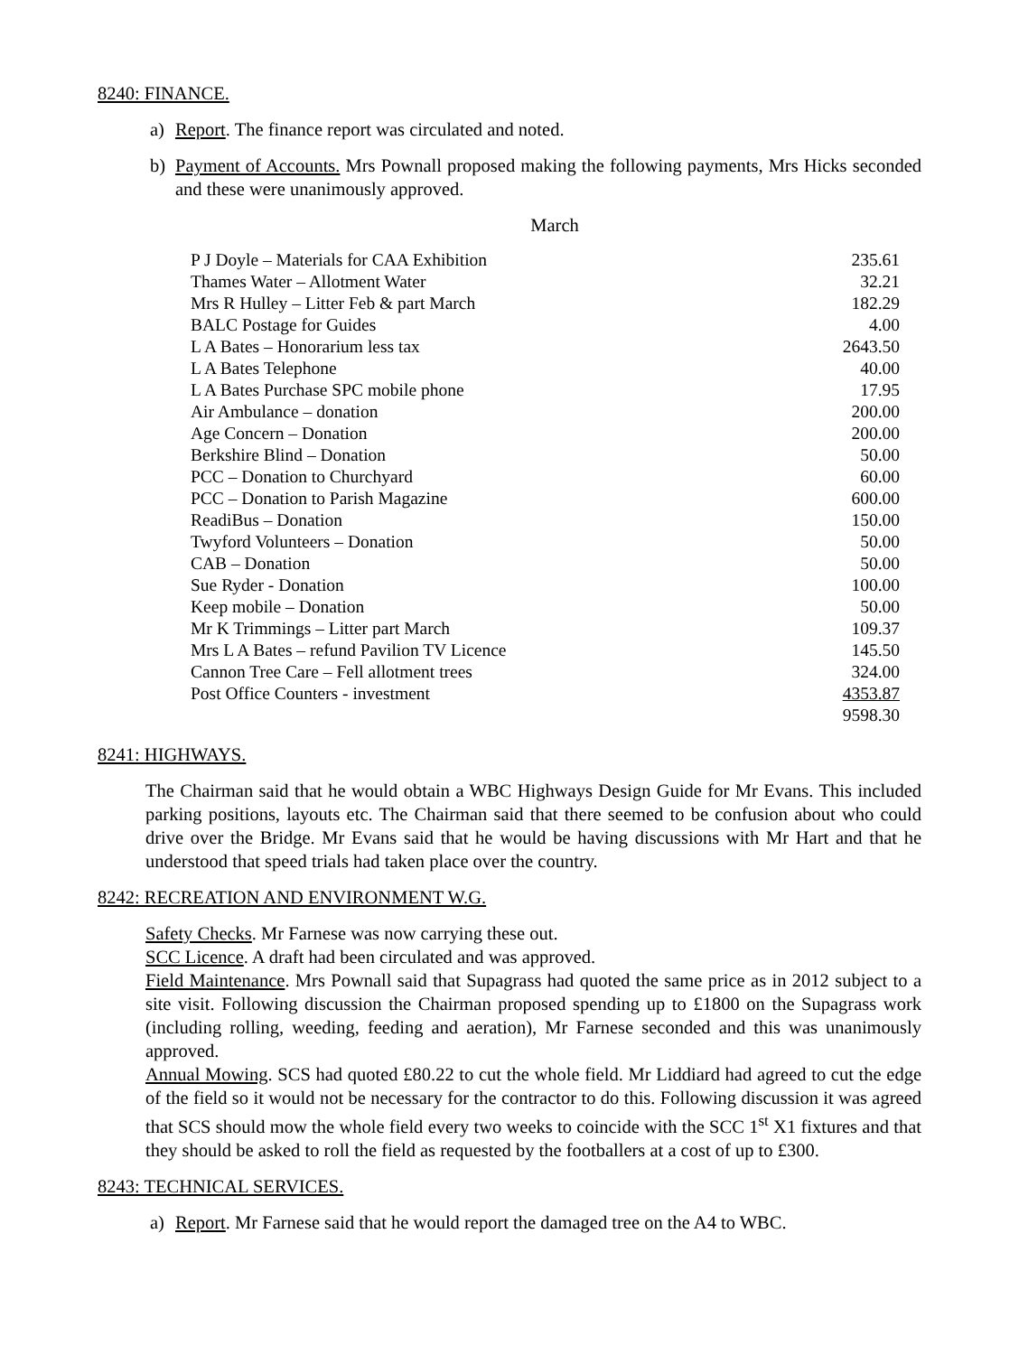8240: FINANCE.
a) Report. The finance report was circulated and noted.
b) Payment of Accounts. Mrs Pownall proposed making the following payments, Mrs Hicks seconded and these were unanimously approved.
March
| P J Doyle – Materials for CAA Exhibition | 235.61 |
| Thames Water – Allotment Water | 32.21 |
| Mrs R Hulley – Litter Feb & part March | 182.29 |
| BALC Postage for Guides | 4.00 |
| L A Bates – Honorarium less tax | 2643.50 |
| L A Bates Telephone | 40.00 |
| L A Bates Purchase SPC mobile phone | 17.95 |
| Air Ambulance – donation | 200.00 |
| Age Concern – Donation | 200.00 |
| Berkshire Blind – Donation | 50.00 |
| PCC – Donation to Churchyard | 60.00 |
| PCC – Donation to Parish Magazine | 600.00 |
| ReadiBus – Donation | 150.00 |
| Twyford Volunteers – Donation | 50.00 |
| CAB – Donation | 50.00 |
| Sue Ryder - Donation | 100.00 |
| Keep mobile – Donation | 50.00 |
| Mr K Trimmings – Litter part March | 109.37 |
| Mrs L A Bates – refund Pavilion TV Licence | 145.50 |
| Cannon Tree Care – Fell allotment trees | 324.00 |
| Post Office Counters - investment | 4353.87 |
| | 9598.30 |
8241: HIGHWAYS.
The Chairman said that he would obtain a WBC Highways Design Guide for Mr Evans. This included parking positions, layouts etc. The Chairman said that there seemed to be confusion about who could drive over the Bridge. Mr Evans said that he would be having discussions with Mr Hart and that he understood that speed trials had taken place over the country.
8242: RECREATION AND ENVIRONMENT W.G.
Safety Checks. Mr Farnese was now carrying these out.
SCC Licence. A draft had been circulated and was approved.
Field Maintenance. Mrs Pownall said that Supagrass had quoted the same price as in 2012 subject to a site visit. Following discussion the Chairman proposed spending up to £1800 on the Supagrass work (including rolling, weeding, feeding and aeration), Mr Farnese seconded and this was unanimously approved.
Annual Mowing. SCS had quoted £80.22 to cut the whole field. Mr Liddiard had agreed to cut the edge of the field so it would not be necessary for the contractor to do this. Following discussion it was agreed that SCS should mow the whole field every two weeks to coincide with the SCC 1<sup>st</sup> X1 fixtures and that they should be asked to roll the field as requested by the footballers at a cost of up to £300.
8243: TECHNICAL SERVICES.
a) Report. Mr Farnese said that he would report the damaged tree on the A4 to WBC.